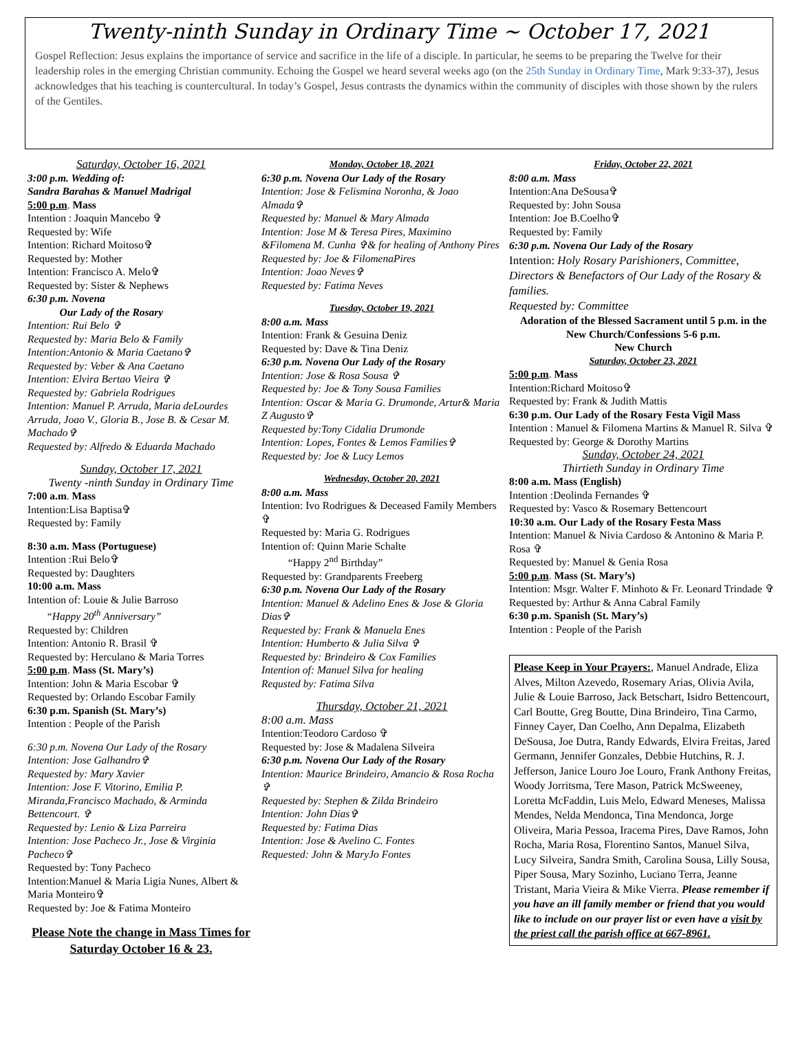Twenty-ninth Sunday in Ordinary Time ~ October 17, 2021
Gospel Reflection: Jesus explains the importance of service and sacrifice in the life of a disciple. In particular, he seems to be preparing the Twelve for their leadership roles in the emerging Christian community. Echoing the Gospel we heard several weeks ago (on the 25th Sunday in Ordinary Time, Mark 9:33-37), Jesus acknowledges that his teaching is countercultural. In today’s Gospel, Jesus contrasts the dynamics within the community of disciples with those shown by the rulers of the Gentiles.
Saturday, October 16, 2021
3:00 p.m. Wedding of:
Sandra Barahas & Manuel Madrigal
5:00 p.m. Mass
Intention : Joaquin Mancebo ✞
Requested by: Wife
Intention: Richard Moitoso✞
Requested by: Mother
Intention: Francisco A. Melo✞
Requested by: Sister & Nephews
6:30 p.m. Novena
Our Lady of the Rosary
Intention: Rui Belo ✞
Requested by: Maria Belo & Family
Intention:Antonio & Maria Caetano✞
Requested by: Veber & Ana Caetano
Intention: Elvira Bertao Vieira ✞
Requested by: Gabriela Rodrigues
Intention: Manuel P. Arruda, Maria deLourdes Arruda, Joao V., Gloria B., Jose B. & Cesar M. Machado✞
Requested by: Alfredo & Eduarda Machado
Sunday, October 17, 2021
Twenty -ninth Sunday in Ordinary Time
7:00 a.m. Mass
Intention:Lisa Baptisa✞
Requested by: Family
8:30 a.m. Mass (Portuguese)
Intention :Rui Belo✞
Requested by: Daughters
10:00 a.m. Mass
Intention of: Louie & Julie Barroso
“Happy 20<sup>th</sup> Anniversary”
Requested by: Children
Intention: Antonio R. Brasil ✞
Requested by: Herculano & Maria Torres
5:00 p.m. Mass (St. Mary’s)
Intention: John & Maria Escobar ✞
Requested by: Orlando Escobar Family
6:30 p.m. Spanish (St. Mary’s)
Intention : People of the Parish
6:30 p.m. Novena Our Lady of the Rosary
Intention: Jose Galhandro✞
Requested by: Mary Xavier
Intention: Jose F. Vitorino, Emilia P. Miranda,Francisco Machado, & Arminda Bettencourt. ✞
Requested by: Lenio & Liza Parreira
Intention: Jose Pacheco Jr., Jose & Virginia Pacheco✞
Requested by: Tony Pacheco
Intention:Manuel & Maria Ligia Nunes, Albert & Maria Monteiro✞
Requested by: Joe & Fatima Monteiro
Please Note the change in Mass Times for Saturday October 16 & 23.
Monday, October 18, 2021
6:30 p.m. Novena Our Lady of the Rosary
Intention: Jose & Felismina Noronha, & Joao Almada✞
Requested by: Manuel & Mary Almada
Intention: Jose M & Teresa Pires, Maximino &Filomena M. Cunha ✞& for healing of Anthony Pires
Requested by: Joe & FilomenaPires
Intention: Joao Neves✞
Requested by: Fatima Neves
Tuesday, October 19, 2021
8:00 a.m. Mass
Intention: Frank & Gesuina Deniz
Requested by: Dave & Tina Deniz
6:30 p.m. Novena Our Lady of the Rosary
Intention: Jose & Rosa Sousa ✞
Requested by: Joe & Tony Sousa Families
Intention: Oscar & Maria G. Drumonde, Artur& Maria Z Augusto✞
Requested by:Tony Cidalia Drumonde
Intention: Lopes, Fontes & Lemos Families✞
Requested by: Joe & Lucy Lemos
Wednesday, October 20, 2021
8:00 a.m. Mass
Intention: Ivo Rodrigues & Deceased Family Members ✞
Requested by: Maria G. Rodrigues
Intention of: Quinn Marie Schalte
“Happy 2<sup>nd</sup> Birthday”
Requested by: Grandparents Freeberg
6:30 p.m. Novena Our Lady of the Rosary
Intention: Manuel & Adelino Enes & Jose & Gloria Dias✞
Requested by: Frank & Manuela Enes
Intention: Humberto & Julia Silva ✞
Requested by: Brindeiro & Cox Families
Intention of: Manuel Silva for healing
Requsted by: Fatima Silva
Thursday, October 21, 2021
8:00 a.m. Mass
Intention:Teodoro Cardoso ✞
Requested by: Jose & Madalena Silveira
6:30 p.m. Novena Our Lady of the Rosary
Intention: Maurice Brindeiro, Amancio & Rosa Rocha ✞
Requested by: Stephen & Zilda Brindeiro
Intention: John Dias✞
Requested by: Fatima Dias
Intention: Jose & Avelino C. Fontes
Requested: John & MaryJo Fontes
Friday, October 22, 2021
8:00 a.m. Mass
Intention:Ana DeSousa✞
Requested by: John Sousa
Intention: Joe B.Coelho✞
Requested by: Family
6:30 p.m. Novena Our Lady of the Rosary
Intention: Holy Rosary Parishioners, Committee, Directors & Benefactors of Our Lady of the Rosary & families.
Requested by: Committee
Adoration of the Blessed Sacrament until 5 p.m. in the New Church/Confessions 5-6 p.m.
New Church
Saturday, October 23, 2021
5:00 p.m. Mass
Intention:Richard Moitoso✞
Requested by: Frank & Judith Mattis
6:30 p.m. Our Lady of the Rosary Festa Vigil Mass
Intention : Manuel & Filomena Martins & Manuel R. Silva ✞
Requested by: George & Dorothy Martins
Sunday, October 24, 2021
Thirtieth Sunday in Ordinary Time
8:00 a.m. Mass (English)
Intention :Deolinda Fernandes ✞
Requested by: Vasco & Rosemary Bettencourt
10:30 a.m. Our Lady of the Rosary Festa Mass
Intention: Manuel & Nivia Cardoso & Antonino & Maria P. Rosa ✞
Requested by: Manuel & Genia Rosa
5:00 p.m. Mass (St. Mary’s)
Intention: Msgr. Walter F. Minhoto & Fr. Leonard Trindade ✞
Requested by: Arthur & Anna Cabral Family
6:30 p.m. Spanish (St. Mary’s)
Intention : People of the Parish
Please Keep in Your Prayers:, Manuel Andrade, Eliza Alves, Milton Azevedo, Rosemary Arias, Olivia Avila, Julie & Louie Barroso, Jack Betschart, Isidro Bettencourt, Carl Boutte, Greg Boutte, Dina Brindeiro, Tina Carmo, Finney Cayer, Dan Coelho, Ann Depalma, Elizabeth DeSousa, Joe Dutra, Randy Edwards, Elvira Freitas, Jared Germann, Jennifer Gonzales, Debbie Hutchins, R. J. Jefferson, Janice Louro Joe Louro, Frank Anthony Freitas, Woody Jorritsma, Tere Mason, Patrick McSweeney, Loretta McFaddin, Luis Melo, Edward Meneses, Malissa Mendes, Nelda Mendonca, Tina Mendonca, Jorge Oliveira, Maria Pessoa, Iracema Pires, Dave Ramos, John Rocha, Maria Rosa, Florentino Santos, Manuel Silva, Lucy Silveira, Sandra Smith, Carolina Sousa, Lilly Sousa, Piper Sousa, Mary Sozinho, Luciano Terra, Jeanne Tristant, Maria Vieira & Mike Vierra. Please remember if you have an ill family member or friend that you would like to include on our prayer list or even have a visit by the priest call the parish office at 667-8961.